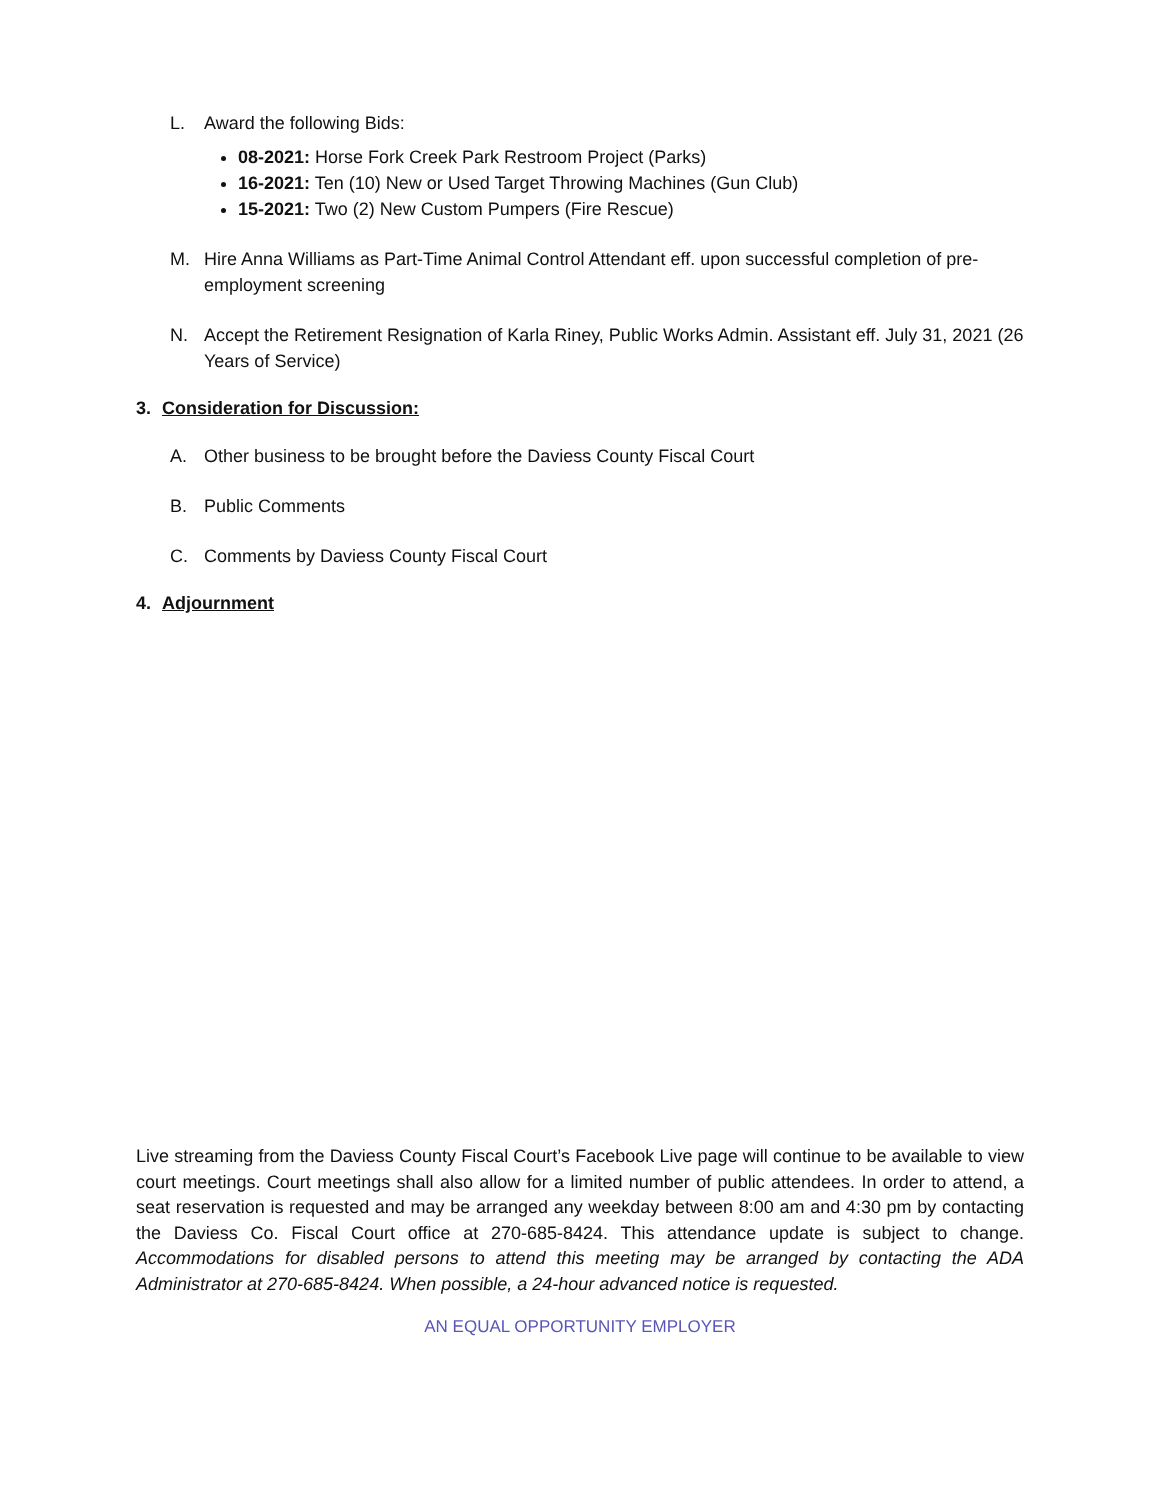L. Award the following Bids:
08-2021: Horse Fork Creek Park Restroom Project (Parks)
16-2021: Ten (10) New or Used Target Throwing Machines (Gun Club)
15-2021: Two (2) New Custom Pumpers (Fire Rescue)
M. Hire Anna Williams as Part-Time Animal Control Attendant eff. upon successful completion of pre-employment screening
N. Accept the Retirement Resignation of Karla Riney, Public Works Admin. Assistant eff. July 31, 2021 (26 Years of Service)
3. Consideration for Discussion:
A. Other business to be brought before the Daviess County Fiscal Court
B. Public Comments
C. Comments by Daviess County Fiscal Court
4. Adjournment
Live streaming from the Daviess County Fiscal Court’s Facebook Live page will continue to be available to view court meetings. Court meetings shall also allow for a limited number of public attendees. In order to attend, a seat reservation is requested and may be arranged any weekday between 8:00 am and 4:30 pm by contacting the Daviess Co. Fiscal Court office at 270-685-8424. This attendance update is subject to change. Accommodations for disabled persons to attend this meeting may be arranged by contacting the ADA Administrator at 270-685-8424. When possible, a 24-hour advanced notice is requested.
AN EQUAL OPPORTUNITY EMPLOYER